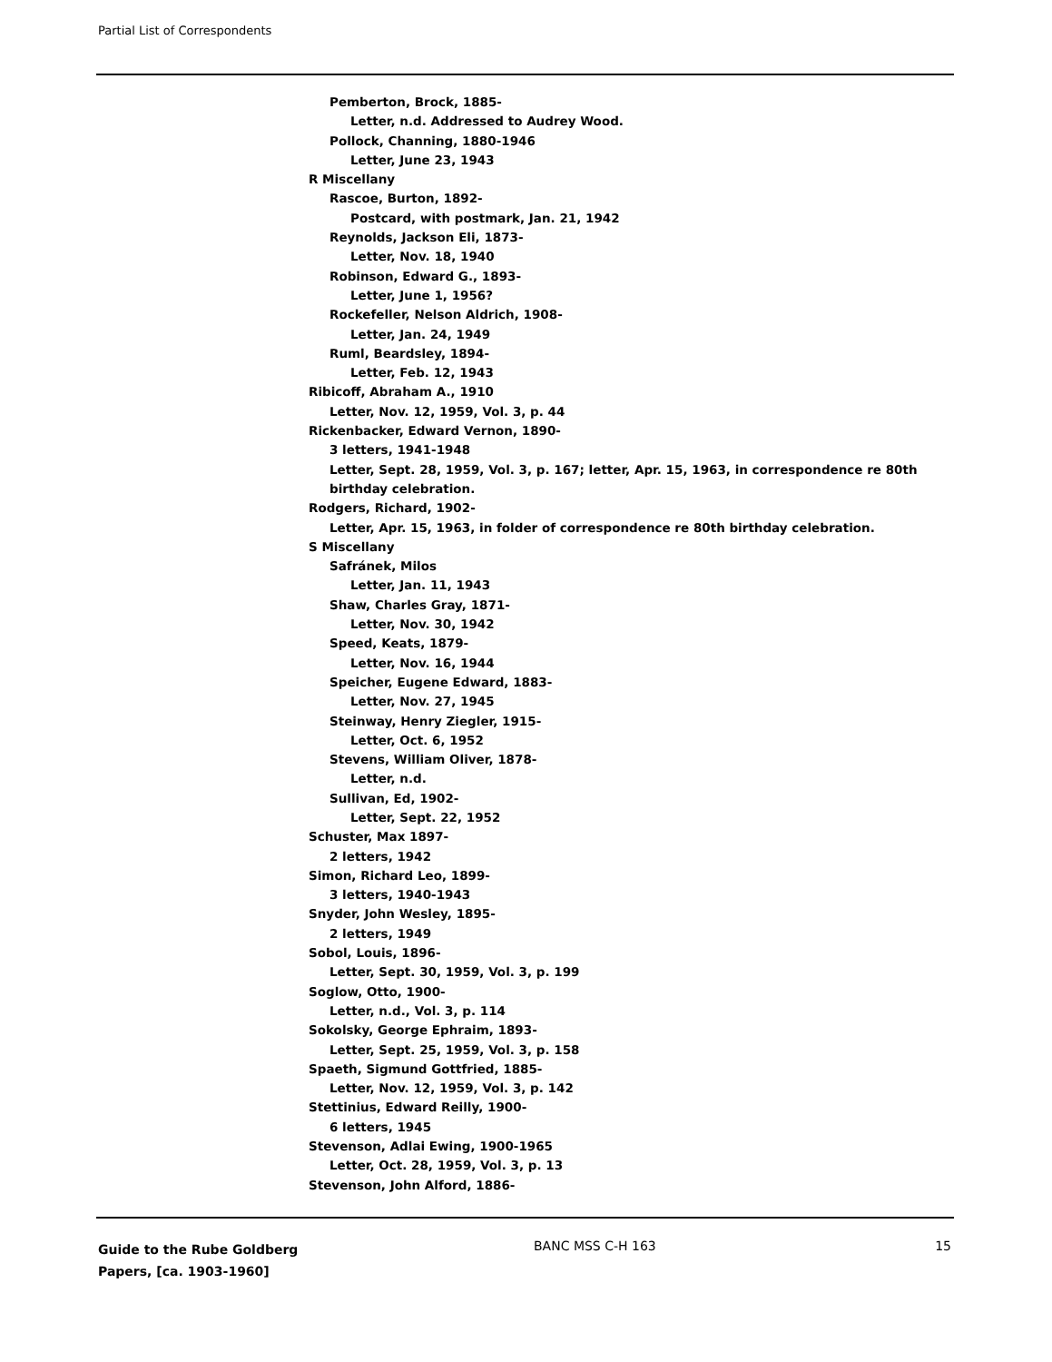Partial List of Correspondents
Pemberton, Brock, 1885-
Letter, n.d. Addressed to Audrey Wood.
Pollock, Channing, 1880-1946
Letter, June 23, 1943
R Miscellany
Rascoe, Burton, 1892-
Postcard, with postmark, Jan. 21, 1942
Reynolds, Jackson Eli, 1873-
Letter, Nov. 18, 1940
Robinson, Edward G., 1893-
Letter, June 1, 1956?
Rockefeller, Nelson Aldrich, 1908-
Letter, Jan. 24, 1949
Ruml, Beardsley, 1894-
Letter, Feb. 12, 1943
Ribicoff, Abraham A., 1910
Letter, Nov. 12, 1959, Vol. 3, p. 44
Rickenbacker, Edward Vernon, 1890-
3 letters, 1941-1948
Letter, Sept. 28, 1959, Vol. 3, p. 167; letter, Apr. 15, 1963, in correspondence re 80th birthday celebration.
Rodgers, Richard, 1902-
Letter, Apr. 15, 1963, in folder of correspondence re 80th birthday celebration.
S Miscellany
Safránek, Milos
Letter, Jan. 11, 1943
Shaw, Charles Gray, 1871-
Letter, Nov. 30, 1942
Speed, Keats, 1879-
Letter, Nov. 16, 1944
Speicher, Eugene Edward, 1883-
Letter, Nov. 27, 1945
Steinway, Henry Ziegler, 1915-
Letter, Oct. 6, 1952
Stevens, William Oliver, 1878-
Letter, n.d.
Sullivan, Ed, 1902-
Letter, Sept. 22, 1952
Schuster, Max 1897-
2 letters, 1942
Simon, Richard Leo, 1899-
3 letters, 1940-1943
Snyder, John Wesley, 1895-
2 letters, 1949
Sobol, Louis, 1896-
Letter, Sept. 30, 1959, Vol. 3, p. 199
Soglow, Otto, 1900-
Letter, n.d., Vol. 3, p. 114
Sokolsky, George Ephraim, 1893-
Letter, Sept. 25, 1959, Vol. 3, p. 158
Spaeth, Sigmund Gottfried, 1885-
Letter, Nov. 12, 1959, Vol. 3, p. 142
Stettinius, Edward Reilly, 1900-
6 letters, 1945
Stevenson, Adlai Ewing, 1900-1965
Letter, Oct. 28, 1959, Vol. 3, p. 13
Stevenson, John Alford, 1886-
Guide to the Rube Goldberg
Papers, [ca. 1903-1960]
BANC MSS C-H 163 15